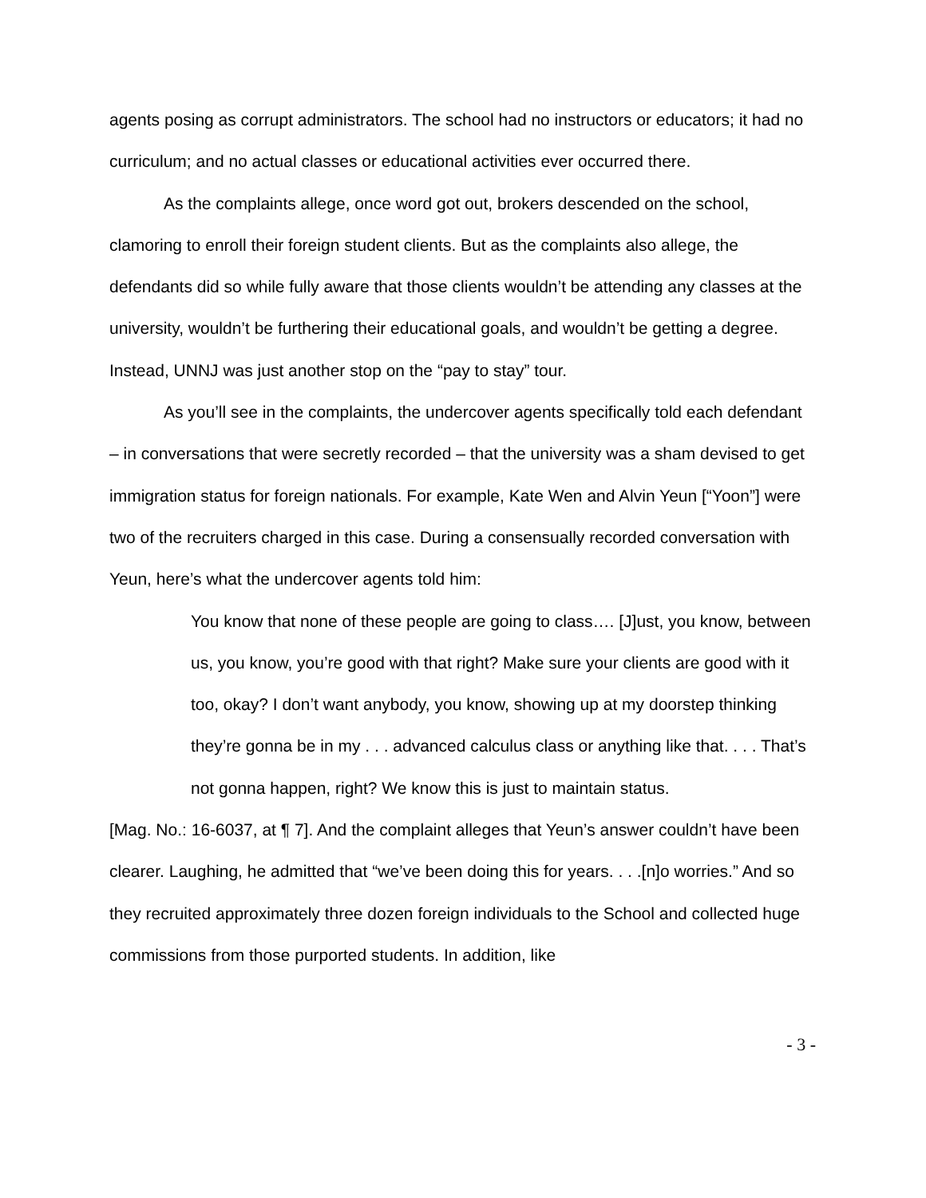agents posing as corrupt administrators. The school had no instructors or educators; it had no curriculum; and no actual classes or educational activities ever occurred there.
As the complaints allege, once word got out, brokers descended on the school, clamoring to enroll their foreign student clients. But as the complaints also allege, the defendants did so while fully aware that those clients wouldn’t be attending any classes at the university, wouldn’t be furthering their educational goals, and wouldn’t be getting a degree. Instead, UNNJ was just another stop on the “pay to stay” tour.
As you’ll see in the complaints, the undercover agents specifically told each defendant – in conversations that were secretly recorded – that the university was a sham devised to get immigration status for foreign nationals. For example, Kate Wen and Alvin Yeun [“Yoon”] were two of the recruiters charged in this case. During a consensually recorded conversation with Yeun, here’s what the undercover agents told him:
You know that none of these people are going to class…. [J]ust, you know, between us, you know, you’re good with that right? Make sure your clients are good with it too, okay? I don’t want anybody, you know, showing up at my doorstep thinking they’re gonna be in my . . . advanced calculus class or anything like that. . . . That’s not gonna happen, right? We know this is just to maintain status.
[Mag. No.: 16-6037, at ¶ 7]. And the complaint alleges that Yeun’s answer couldn’t have been clearer. Laughing, he admitted that “we’ve been doing this for years. . . .[n]o worries.” And so they recruited approximately three dozen foreign individuals to the School and collected huge commissions from those purported students. In addition, like
- 3 -